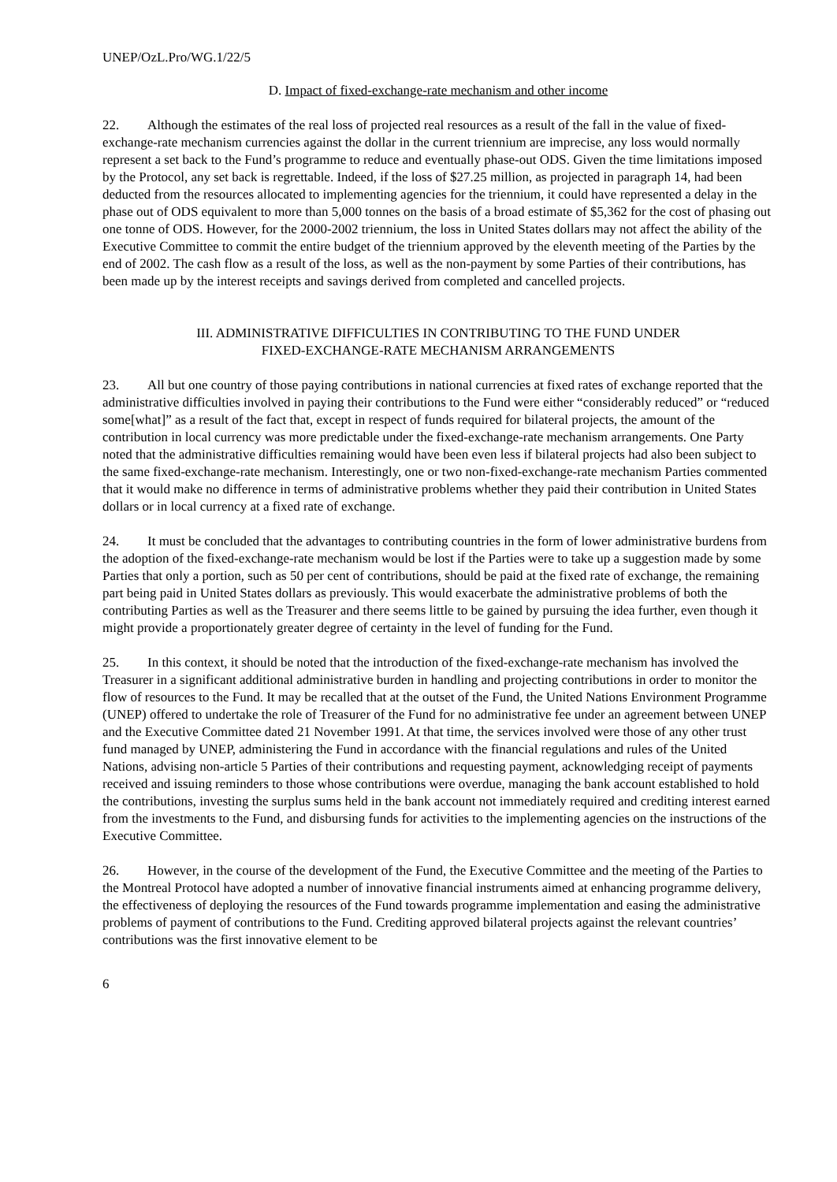UNEP/OzL.Pro/WG.1/22/5
D. Impact of fixed-exchange-rate mechanism and other income
22. Although the estimates of the real loss of projected real resources as a result of the fall in the value of fixed-exchange-rate mechanism currencies against the dollar in the current triennium are imprecise, any loss would normally represent a set back to the Fund’s programme to reduce and eventually phase-out ODS. Given the time limitations imposed by the Protocol, any set back is regrettable. Indeed, if the loss of $27.25 million, as projected in paragraph 14, had been deducted from the resources allocated to implementing agencies for the triennium, it could have represented a delay in the phase out of ODS equivalent to more than 5,000 tonnes on the basis of a broad estimate of $5,362 for the cost of phasing out one tonne of ODS. However, for the 2000-2002 triennium, the loss in United States dollars may not affect the ability of the Executive Committee to commit the entire budget of the triennium approved by the eleventh meeting of the Parties by the end of 2002. The cash flow as a result of the loss, as well as the non-payment by some Parties of their contributions, has been made up by the interest receipts and savings derived from completed and cancelled projects.
III. ADMINISTRATIVE DIFFICULTIES IN CONTRIBUTING TO THE FUND UNDER
FIXED-EXCHANGE-RATE MECHANISM ARRANGEMENTS
23. All but one country of those paying contributions in national currencies at fixed rates of exchange reported that the administrative difficulties involved in paying their contributions to the Fund were either “considerably reduced” or “reduced some[what]” as a result of the fact that, except in respect of funds required for bilateral projects, the amount of the contribution in local currency was more predictable under the fixed-exchange-rate mechanism arrangements. One Party noted that the administrative difficulties remaining would have been even less if bilateral projects had also been subject to the same fixed-exchange-rate mechanism. Interestingly, one or two non-fixed-exchange-rate mechanism Parties commented that it would make no difference in terms of administrative problems whether they paid their contribution in United States dollars or in local currency at a fixed rate of exchange.
24. It must be concluded that the advantages to contributing countries in the form of lower administrative burdens from the adoption of the fixed-exchange-rate mechanism would be lost if the Parties were to take up a suggestion made by some Parties that only a portion, such as 50 per cent of contributions, should be paid at the fixed rate of exchange, the remaining part being paid in United States dollars as previously. This would exacerbate the administrative problems of both the contributing Parties as well as the Treasurer and there seems little to be gained by pursuing the idea further, even though it might provide a proportionately greater degree of certainty in the level of funding for the Fund.
25. In this context, it should be noted that the introduction of the fixed-exchange-rate mechanism has involved the Treasurer in a significant additional administrative burden in handling and projecting contributions in order to monitor the flow of resources to the Fund. It may be recalled that at the outset of the Fund, the United Nations Environment Programme (UNEP) offered to undertake the role of Treasurer of the Fund for no administrative fee under an agreement between UNEP and the Executive Committee dated 21 November 1991. At that time, the services involved were those of any other trust fund managed by UNEP, administering the Fund in accordance with the financial regulations and rules of the United Nations, advising non-article 5 Parties of their contributions and requesting payment, acknowledging receipt of payments received and issuing reminders to those whose contributions were overdue, managing the bank account established to hold the contributions, investing the surplus sums held in the bank account not immediately required and crediting interest earned from the investments to the Fund, and disbursing funds for activities to the implementing agencies on the instructions of the Executive Committee.
26. However, in the course of the development of the Fund, the Executive Committee and the meeting of the Parties to the Montreal Protocol have adopted a number of innovative financial instruments aimed at enhancing programme delivery, the effectiveness of deploying the resources of the Fund towards programme implementation and easing the administrative problems of payment of contributions to the Fund. Crediting approved bilateral projects against the relevant countries’ contributions was the first innovative element to be
6